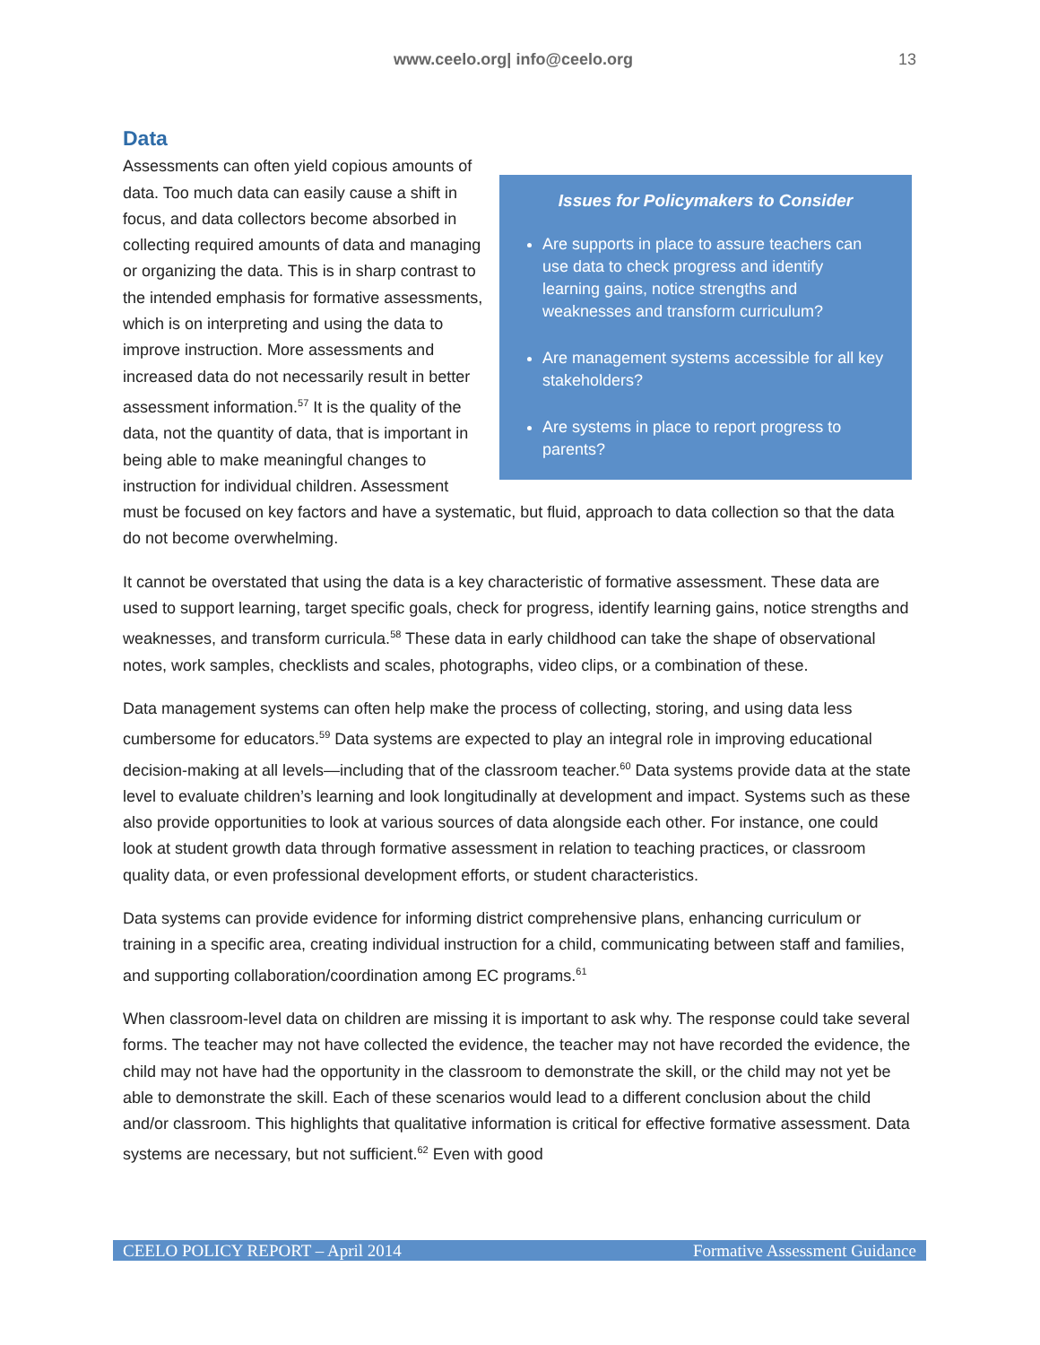www.ceelo.org| info@ceelo.org 13
Data
Issues for Policymakers to Consider
Are supports in place to assure teachers can use data to check progress and identify learning gains, notice strengths and weaknesses and transform curriculum?
Are management systems accessible for all key stakeholders?
Are systems in place to report progress to parents?
Assessments can often yield copious amounts of data. Too much data can easily cause a shift in focus, and data collectors become absorbed in collecting required amounts of data and managing or organizing the data. This is in sharp contrast to the intended emphasis for formative assessments, which is on interpreting and using the data to improve instruction. More assessments and increased data do not necessarily result in better assessment information.<sup>57</sup> It is the quality of the data, not the quantity of data, that is important in being able to make meaningful changes to instruction for individual children. Assessment must be focused on key factors and have a systematic, but fluid, approach to data collection so that the data do not become overwhelming.
It cannot be overstated that using the data is a key characteristic of formative assessment. These data are used to support learning, target specific goals, check for progress, identify learning gains, notice strengths and weaknesses, and transform curricula.<sup>58</sup> These data in early childhood can take the shape of observational notes, work samples, checklists and scales, photographs, video clips, or a combination of these.
Data management systems can often help make the process of collecting, storing, and using data less cumbersome for educators.<sup>59</sup> Data systems are expected to play an integral role in improving educational decision-making at all levels—including that of the classroom teacher.<sup>60</sup> Data systems provide data at the state level to evaluate children’s learning and look longitudinally at development and impact. Systems such as these also provide opportunities to look at various sources of data alongside each other. For instance, one could look at student growth data through formative assessment in relation to teaching practices, or classroom quality data, or even professional development efforts, or student characteristics.
Data systems can provide evidence for informing district comprehensive plans, enhancing curriculum or training in a specific area, creating individual instruction for a child, communicating between staff and families, and supporting collaboration/coordination among EC programs.<sup>61</sup>
When classroom-level data on children are missing it is important to ask why. The response could take several forms. The teacher may not have collected the evidence, the teacher may not have recorded the evidence, the child may not have had the opportunity in the classroom to demonstrate the skill, or the child may not yet be able to demonstrate the skill. Each of these scenarios would lead to a different conclusion about the child and/or classroom. This highlights that qualitative information is critical for effective formative assessment. Data systems are necessary, but not sufficient.<sup>62</sup> Even with good
CEELO POLICY REPORT – April 2014 Formative Assessment Guidance